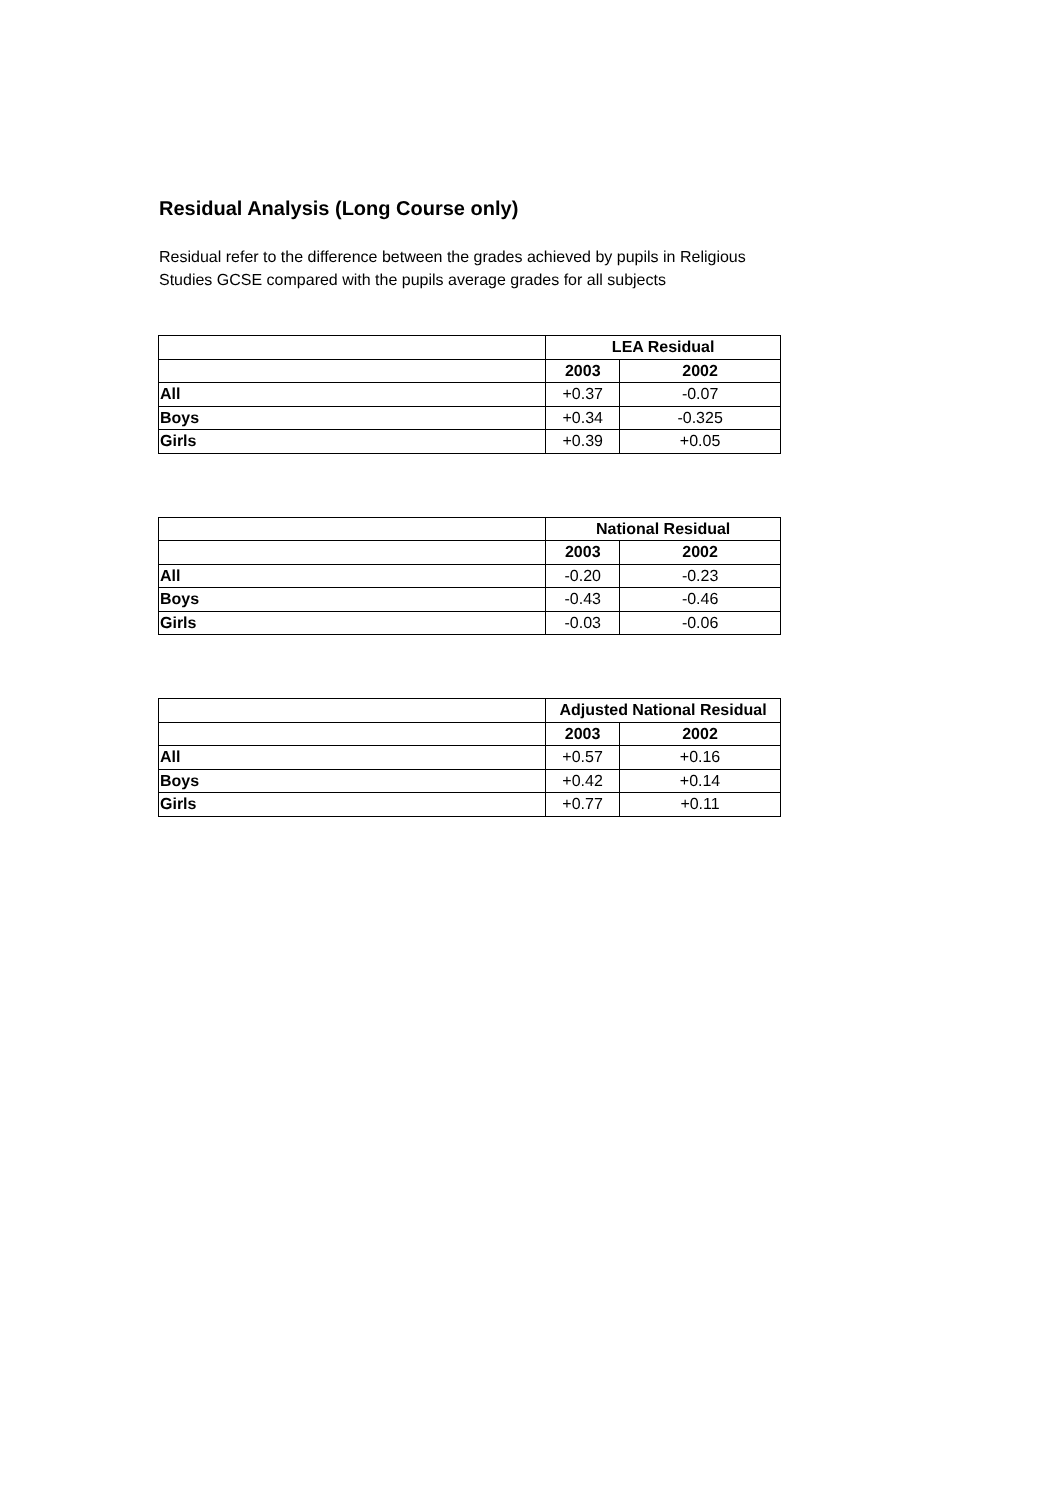Residual Analysis (Long Course only)
Residual refer to the difference between the grades achieved by pupils in Religious Studies GCSE compared with the pupils average grades for all subjects
| | LEA Residual | |
| | 2003 | 2002 |
| All | +0.37 | -0.07 |
| Boys | +0.34 | -0.325 |
| Girls | +0.39 | +0.05 |
| | National Residual | |
| | 2003 | 2002 |
| All | -0.20 | -0.23 |
| Boys | -0.43 | -0.46 |
| Girls | -0.03 | -0.06 |
| | Adjusted National Residual | |
| | 2003 | 2002 |
| All | +0.57 | +0.16 |
| Boys | +0.42 | +0.14 |
| Girls | +0.77 | +0.11 |